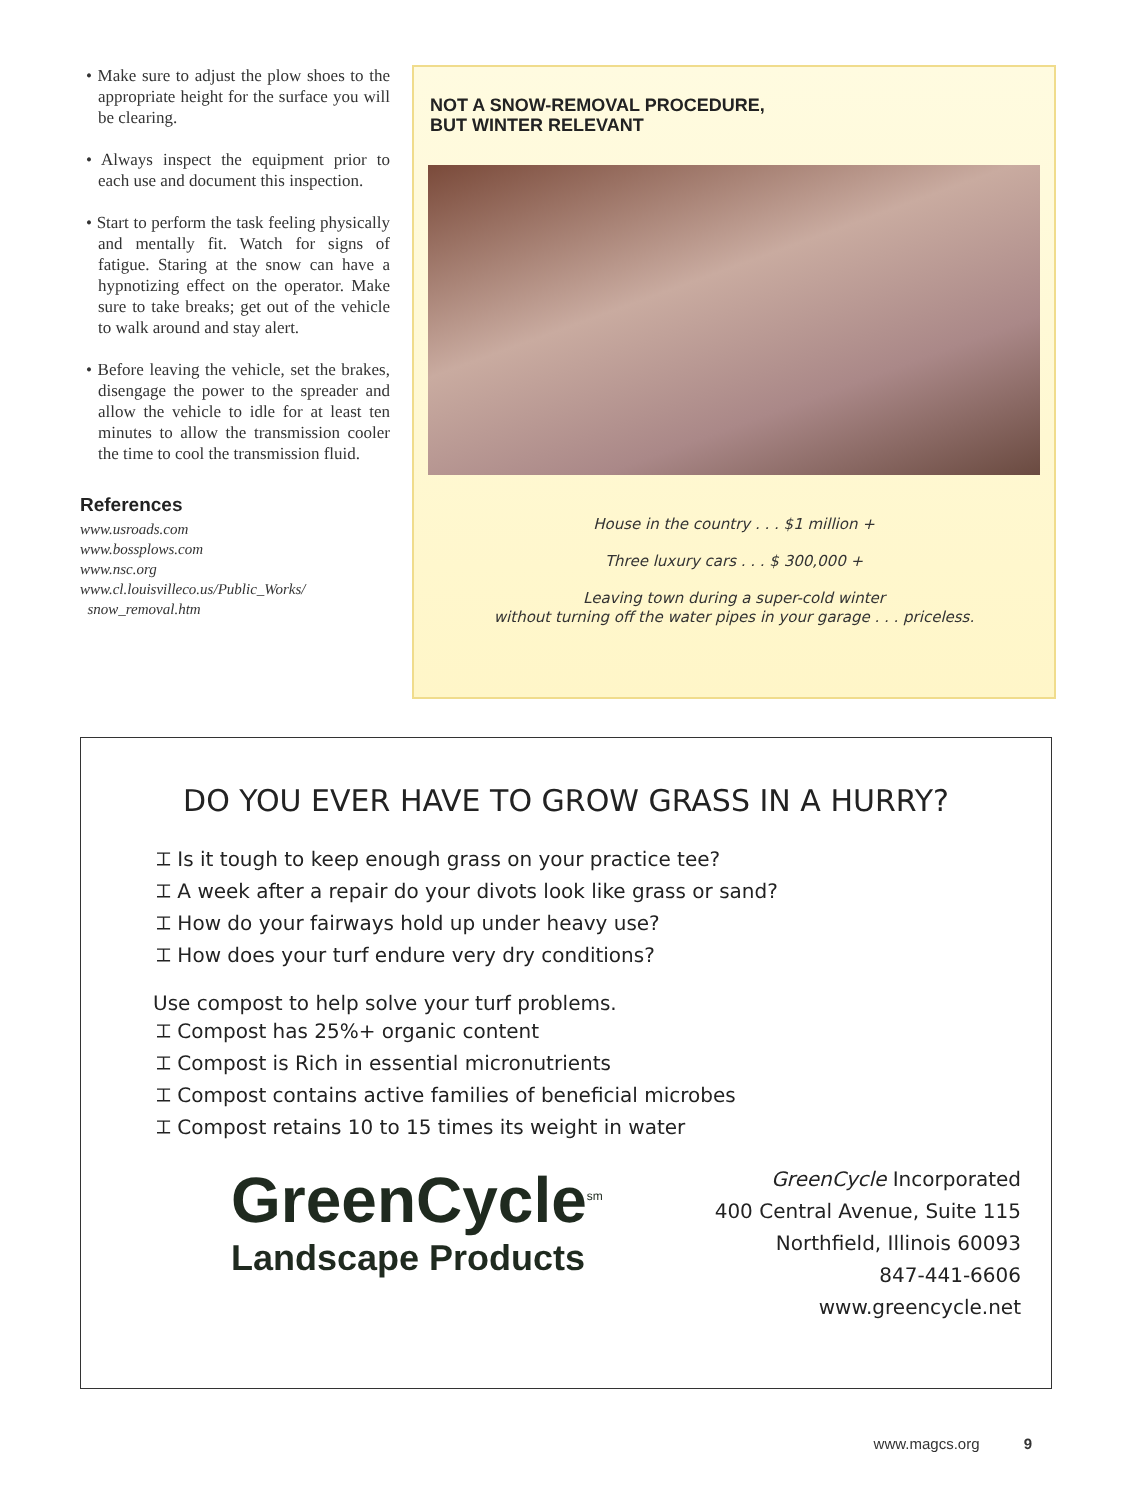• Make sure to adjust the plow shoes to the appropriate height for the surface you will be clearing.
• Always inspect the equipment prior to each use and document this inspection.
• Start to perform the task feeling physically and mentally fit. Watch for signs of fatigue. Staring at the snow can have a hypnotizing effect on the operator. Make sure to take breaks; get out of the vehicle to walk around and stay alert.
• Before leaving the vehicle, set the brakes, disengage the power to the spreader and allow the vehicle to idle for at least ten minutes to allow the transmission cooler the time to cool the transmission fluid.
References
www.usroads.com
www.bossplows.com
www.nsc.org
www.cl.louisvilleco.us/Public_Works/
snow_removal.htm
NOT A SNOW-REMOVAL PROCEDURE,
BUT WINTER RELEVANT
House in the country . . . $1 million +
Three luxury cars . . . $ 300,000 +
Leaving town during a super-cold winter
without turning off the water pipes in your garage . . . priceless.
DO YOU EVER HAVE TO GROW GRASS IN A HURRY?
⌶ Is it tough to keep enough grass on your practice tee?
⌶ A week after a repair do your divots look like grass or sand?
⌶ How do your fairways hold up under heavy use?
⌶ How does your turf endure very dry conditions?
Use compost to help solve your turf problems.
⌶ Compost has 25%+ organic content
⌶ Compost is Rich in essential micronutrients
⌶ Compost contains active families of beneficial microbes
⌶ Compost retains 10 to 15 times its weight in water
GreenCycle<sup>sm</sup>
Landscape Products
GreenCycle Incorporated
400 Central Avenue, Suite 115
Northfield, Illinois 60093
847-441-6606
www.greencycle.net
www.magcs.org 9